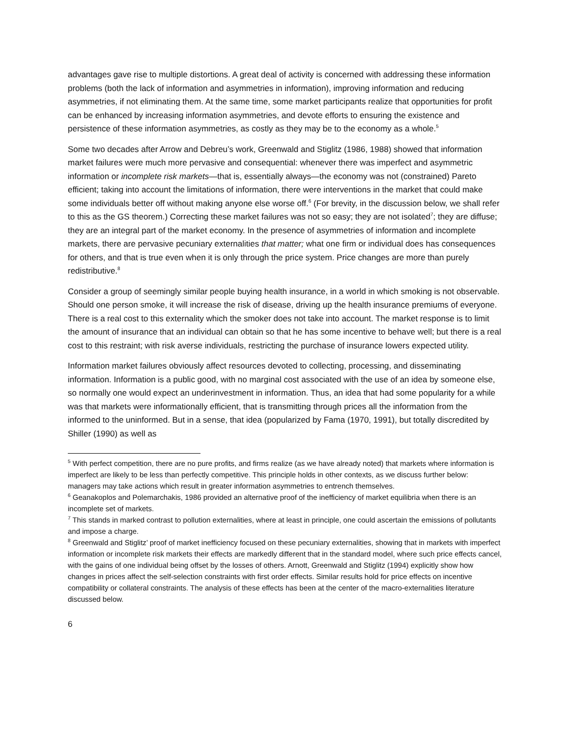advantages gave rise to multiple distortions. A great deal of activity is concerned with addressing these information problems (both the lack of information and asymmetries in information), improving information and reducing asymmetries, if not eliminating them. At the same time, some market participants realize that opportunities for profit can be enhanced by increasing information asymmetries, and devote efforts to ensuring the existence and persistence of these information asymmetries, as costly as they may be to the economy as a whole.<sup>5</sup>
Some two decades after Arrow and Debreu’s work, Greenwald and Stiglitz (1986, 1988) showed that information market failures were much more pervasive and consequential: whenever there was imperfect and asymmetric information or incomplete risk markets—that is, essentially always—the economy was not (constrained) Pareto efficient; taking into account the limitations of information, there were interventions in the market that could make some individuals better off without making anyone else worse off.<sup>6</sup> (For brevity, in the discussion below, we shall refer to this as the GS theorem.) Correcting these market failures was not so easy; they are not isolated<sup>7</sup>; they are diffuse; they are an integral part of the market economy. In the presence of asymmetries of information and incomplete markets, there are pervasive pecuniary externalities that matter; what one firm or individual does has consequences for others, and that is true even when it is only through the price system. Price changes are more than purely redistributive.<sup>8</sup>
Consider a group of seemingly similar people buying health insurance, in a world in which smoking is not observable. Should one person smoke, it will increase the risk of disease, driving up the health insurance premiums of everyone. There is a real cost to this externality which the smoker does not take into account. The market response is to limit the amount of insurance that an individual can obtain so that he has some incentive to behave well; but there is a real cost to this restraint; with risk averse individuals, restricting the purchase of insurance lowers expected utility.
Information market failures obviously affect resources devoted to collecting, processing, and disseminating information. Information is a public good, with no marginal cost associated with the use of an idea by someone else, so normally one would expect an underinvestment in information. Thus, an idea that had some popularity for a while was that markets were informationally efficient, that is transmitting through prices all the information from the informed to the uninformed. But in a sense, that idea (popularized by Fama (1970, 1991), but totally discredited by Shiller (1990) as well as
<sup>5</sup> With perfect competition, there are no pure profits, and firms realize (as we have already noted) that markets where information is imperfect are likely to be less than perfectly competitive. This principle holds in other contexts, as we discuss further below: managers may take actions which result in greater information asymmetries to entrench themselves.
<sup>6</sup> Geanakoplos and Polemarchakis, 1986 provided an alternative proof of the inefficiency of market equilibria when there is an incomplete set of markets.
<sup>7</sup> This stands in marked contrast to pollution externalities, where at least in principle, one could ascertain the emissions of pollutants and impose a charge.
<sup>8</sup> Greenwald and Stiglitz’ proof of market inefficiency focused on these pecuniary externalities, showing that in markets with imperfect information or incomplete risk markets their effects are markedly different that in the standard model, where such price effects cancel, with the gains of one individual being offset by the losses of others. Arnott, Greenwald and Stiglitz (1994) explicitly show how changes in prices affect the self-selection constraints with first order effects. Similar results hold for price effects on incentive compatibility or collateral constraints. The analysis of these effects has been at the center of the macro-externalities literature discussed below.
6